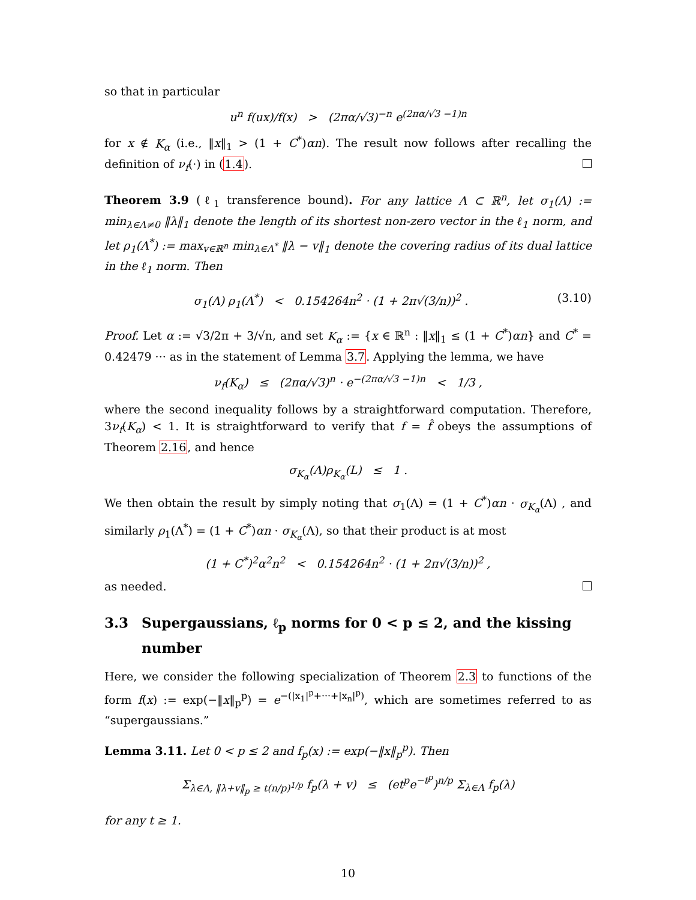so that in particular
u<sup>n</sup> f(ux)/f(x) > (2πα/√3)<sup>−n</sup> e<sup>(2πα/√3 −1)n</sup>
for x ∉ K<sub>α</sub> (i.e., ‖x‖<sub>1</sub> > (1 + C<sup>*</sup>)αn). The result now follows after recalling the definition of ν<sub>f</sub>(·) in (1.4).
Theorem 3.9 (ℓ<sub>1</sub> transference bound). For any lattice Λ ⊂ ℝ<sup>n</sup>, let σ<sub>1</sub>(Λ) := min<sub>λ∈Λ≠0</sub> ‖λ‖<sub>1</sub> denote the length of its shortest non-zero vector in the ℓ<sub>1</sub> norm, and let ρ<sub>1</sub>(Λ<sup>*</sup>) := max<sub>v∈ℝ<sup>n</sup></sub> min<sub>λ∈Λ<sup>*</sup></sub> ‖λ − v‖<sub>1</sub> denote the covering radius of its dual lattice in the ℓ<sub>1</sub> norm. Then
σ<sub>1</sub>(Λ) ρ<sub>1</sub>(Λ<sup>*</sup>) < 0.154264n<sup>2</sup> · (1 + 2π√(3/n))<sup>2</sup> . (3.10)
Proof. Let α := √3/2π + 3/√n, and set K<sub>α</sub> := {x ∈ ℝ<sup>n</sup> : ‖x‖<sub>1</sub> ≤ (1 + C<sup>*</sup>)αn} and C<sup>*</sup> = 0.42479 ··· as in the statement of Lemma 3.7. Applying the lemma, we have
ν<sub>f</sub>(K<sub>α</sub>) ≤ (2πα/√3)<sup>n</sup> · e<sup>−(2πα/√3 −1)n</sup> < 1/3 ,
where the second inequality follows by a straightforward computation. Therefore, 3ν<sub>f</sub>(K<sub>α</sub>) < 1. It is straightforward to verify that f = f̂ obeys the assumptions of Theorem 2.16, and hence
σ<sub>K<sub>α</sub></sub>(Λ)ρ<sub>K<sub>α</sub></sub>(L) ≤ 1 .
We then obtain the result by simply noting that σ<sub>1</sub>(Λ) = (1 + C<sup>*</sup>)αn · σ<sub>K<sub>α</sub></sub>(Λ) , and similarly ρ<sub>1</sub>(Λ<sup>*</sup>) = (1 + C<sup>*</sup>)αn · σ<sub>K<sub>α</sub></sub>(Λ), so that their product is at most
(1 + C<sup>*</sup>)<sup>2</sup>α<sup>2</sup>n<sup>2</sup> < 0.154264n<sup>2</sup> · (1 + 2π√(3/n))<sup>2</sup> ,
as needed.
3.3 Supergaussians, ℓ<sub>p</sub> norms for 0 < p ≤ 2, and the kissing number
Here, we consider the following specialization of Theorem 2.3 to functions of the form f(x) := exp(−‖x‖<sub>p</sub><sup>p</sup>) = e<sup>−(|x<sub>1</sub>|<sup>p</sup>+···+|x<sub>n</sub>|<sup>p</sup>)</sup>, which are sometimes referred to as “supergaussians.”
Lemma 3.11. Let 0 < p ≤ 2 and f<sub>p</sub>(x) := exp(−‖x‖<sub>p</sub><sup>p</sup>). Then
Σ<sub>λ∈Λ, ‖λ+v‖<sub>p</sub> ≥ t(n/p)<sup>1/p</sup></sub> f<sub>p</sub>(λ + v) ≤ (et<sup>p</sup>e<sup>−t<sup>p</sup></sup>)<sup>n/p</sup> Σ<sub>λ∈Λ</sub> f<sub>p</sub>(λ)
for any t ≥ 1.
10